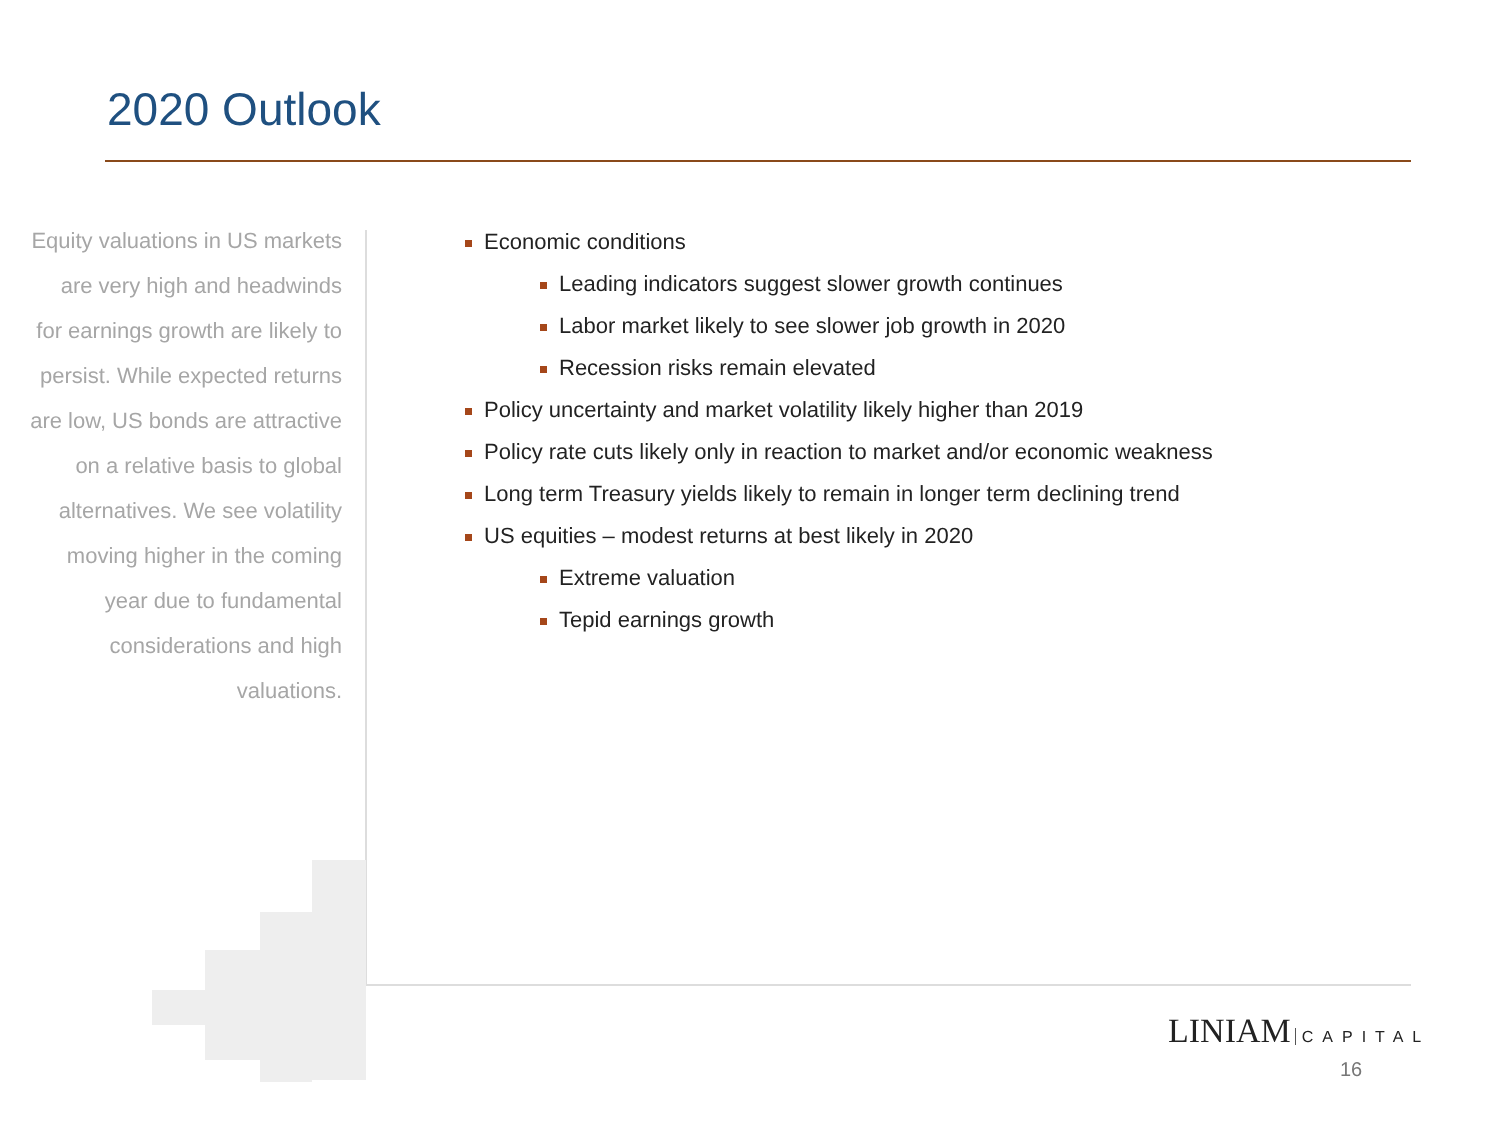2020 Outlook
Equity valuations in US markets are very high and headwinds for earnings growth are likely to persist. While expected returns are low, US bonds are attractive on a relative basis to global alternatives. We see volatility moving higher in the coming year due to fundamental considerations and high valuations.
Economic conditions
Leading indicators suggest slower growth continues
Labor market likely to see slower job growth in 2020
Recession risks remain elevated
Policy uncertainty and market volatility likely higher than 2019
Policy rate cuts likely only in reaction to market and/or economic weakness
Long term Treasury yields likely to remain in longer term declining trend
US equities – modest returns at best likely in 2020
Extreme valuation
Tepid earnings growth
LINIAM CAPITAL
16